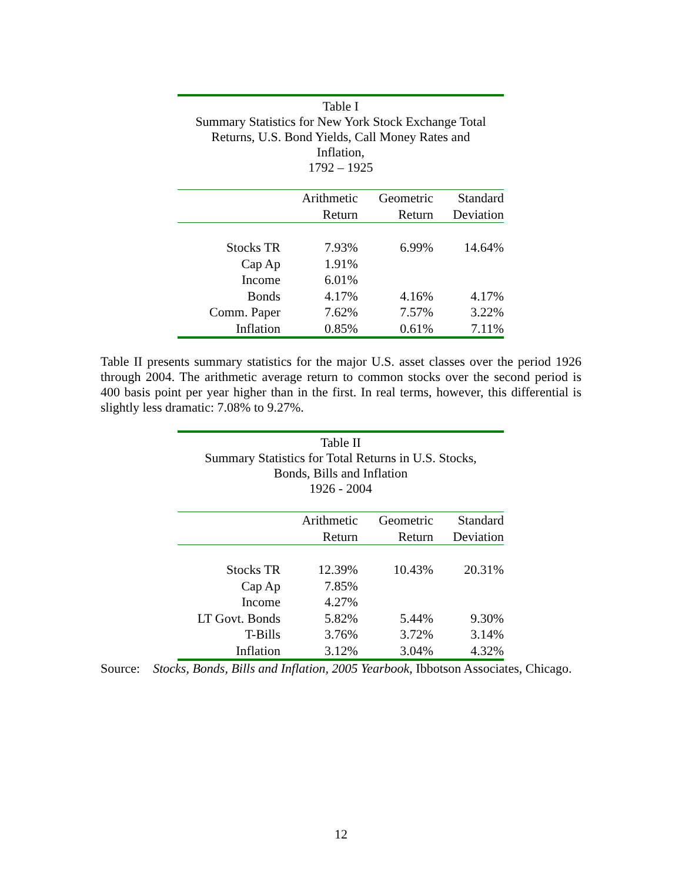Table I
Summary Statistics for New York Stock Exchange Total
Returns, U.S. Bond Yields, Call Money Rates and
Inflation,
1792 – 1925
| | Arithmetic | Geometric | Standard |
| --- | --- | --- | --- |
| | Return | Return | Deviation |
| Stocks TR | 7.93% | 6.99% | 14.64% |
| Cap Ap | 1.91% | | |
| Income | 6.01% | | |
| Bonds | 4.17% | 4.16% | 4.17% |
| Comm. Paper | 7.62% | 7.57% | 3.22% |
| Inflation | 0.85% | 0.61% | 7.11% |
Table II presents summary statistics for the major U.S. asset classes over the period 1926 through 2004. The arithmetic average return to common stocks over the second period is 400 basis point per year higher than in the first. In real terms, however, this differential is slightly less dramatic: 7.08% to 9.27%.
Table II
Summary Statistics for Total Returns in U.S. Stocks,
Bonds, Bills and Inflation
1926 - 2004
| | Arithmetic | Geometric | Standard |
| --- | --- | --- | --- |
| | Return | Return | Deviation |
| Stocks TR | 12.39% | 10.43% | 20.31% |
| Cap Ap | 7.85% | | |
| Income | 4.27% | | |
| LT Govt. Bonds | 5.82% | 5.44% | 9.30% |
| T-Bills | 3.76% | 3.72% | 3.14% |
| Inflation | 3.12% | 3.04% | 4.32% |
Source: Stocks, Bonds, Bills and Inflation, 2005 Yearbook, Ibbotson Associates, Chicago.
12